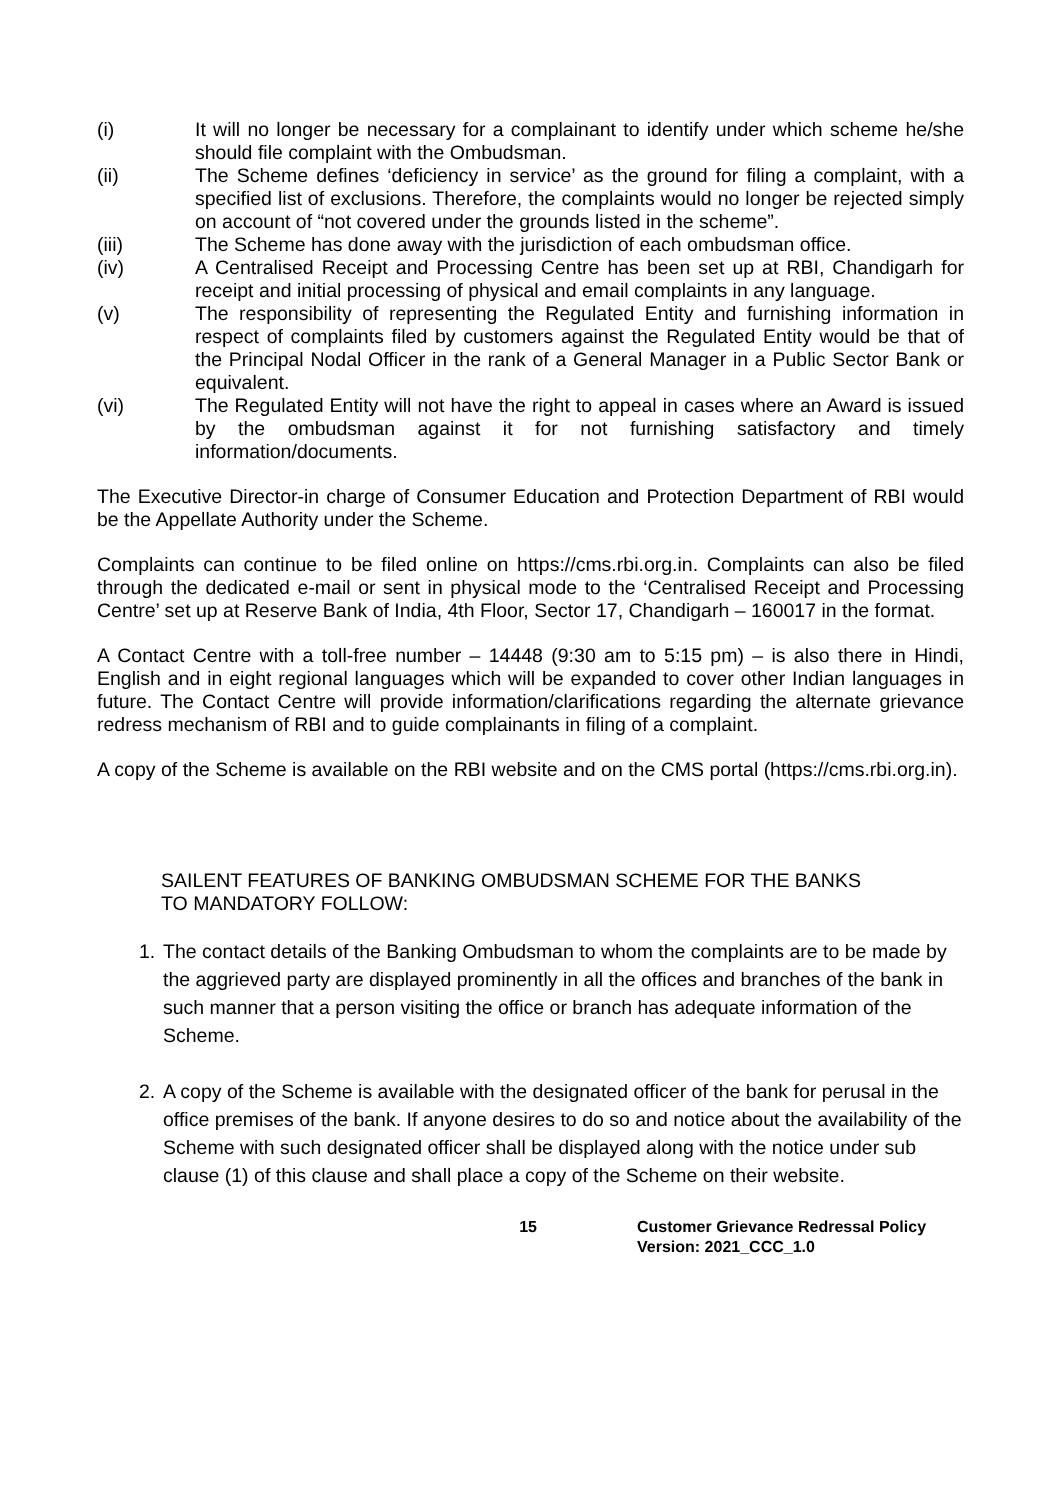(i) It will no longer be necessary for a complainant to identify under which scheme he/she should file complaint with the Ombudsman.
(ii) The Scheme defines ‘deficiency in service’ as the ground for filing a complaint, with a specified list of exclusions. Therefore, the complaints would no longer be rejected simply on account of “not covered under the grounds listed in the scheme”.
(iii) The Scheme has done away with the jurisdiction of each ombudsman office.
(iv) A Centralised Receipt and Processing Centre has been set up at RBI, Chandigarh for receipt and initial processing of physical and email complaints in any language.
(v) The responsibility of representing the Regulated Entity and furnishing information in respect of complaints filed by customers against the Regulated Entity would be that of the Principal Nodal Officer in the rank of a General Manager in a Public Sector Bank or equivalent.
(vi) The Regulated Entity will not have the right to appeal in cases where an Award is issued by the ombudsman against it for not furnishing satisfactory and timely information/documents.
The Executive Director-in charge of Consumer Education and Protection Department of RBI would be the Appellate Authority under the Scheme.
Complaints can continue to be filed online on https://cms.rbi.org.in. Complaints can also be filed through the dedicated e-mail or sent in physical mode to the ‘Centralised Receipt and Processing Centre’ set up at Reserve Bank of India, 4th Floor, Sector 17, Chandigarh – 160017 in the format.
A Contact Centre with a toll-free number – 14448 (9:30 am to 5:15 pm) – is also there in Hindi, English and in eight regional languages which will be expanded to cover other Indian languages in future. The Contact Centre will provide information/clarifications regarding the alternate grievance redress mechanism of RBI and to guide complainants in filing of a complaint.
A copy of the Scheme is available on the RBI website and on the CMS portal (https://cms.rbi.org.in).
SAILENT FEATURES OF BANKING OMBUDSMAN SCHEME FOR THE BANKS
TO MANDATORY FOLLOW:
1. The contact details of the Banking Ombudsman to whom the complaints are to be made by the aggrieved party are displayed prominently in all the offices and branches of the bank in such manner that a person visiting the office or branch has adequate information of the Scheme.
2. A copy of the Scheme is available with the designated officer of the bank for perusal in the office premises of the bank. If anyone desires to do so and notice about the availability of the Scheme with such designated officer shall be displayed along with the notice under sub clause (1) of this clause and shall place a copy of the Scheme on their website.
15 Customer Grievance Redressal Policy
Version: 2021_CCC_1.0